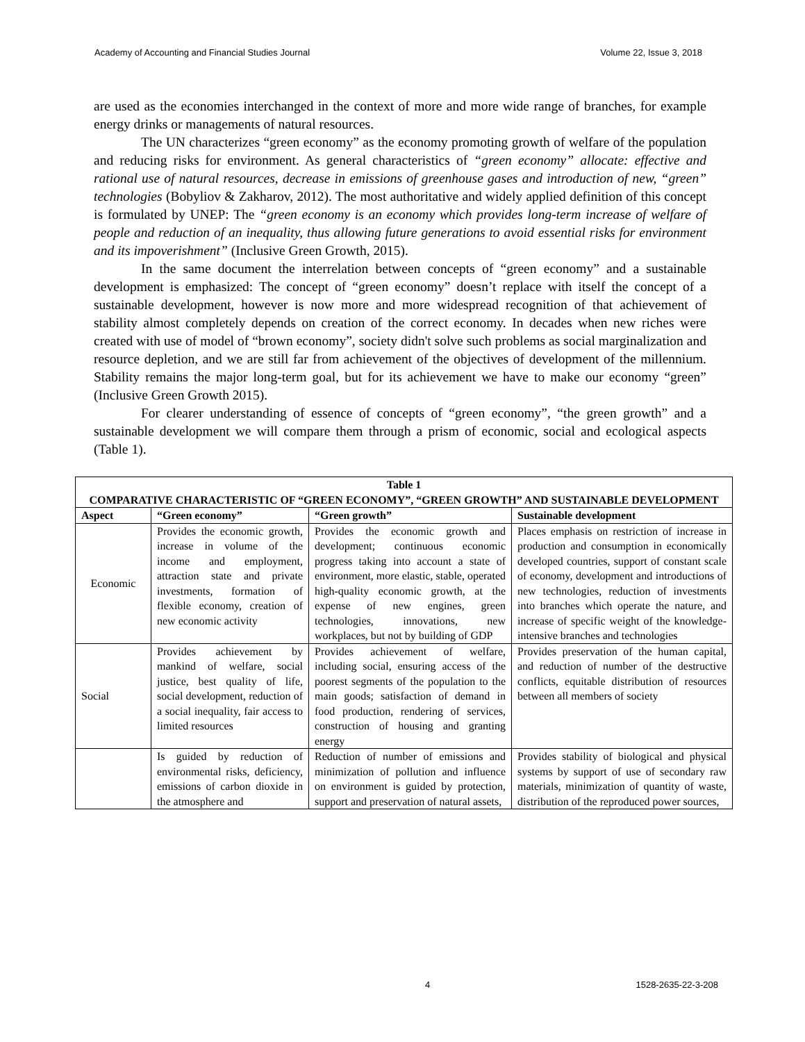Academy of Accounting and Financial Studies Journal Volume 22, Issue 3, 2018
are used as the economies interchanged in the context of more and more wide range of branches, for example energy drinks or managements of natural resources.
The UN characterizes “green economy” as the economy promoting growth of welfare of the population and reducing risks for environment. As general characteristics of “green economy” allocate: effective and rational use of natural resources, decrease in emissions of greenhouse gases and introduction of new, “green” technologies (Bobyliov & Zakharov, 2012). The most authoritative and widely applied definition of this concept is formulated by UNEP: The “green economy is an economy which provides long-term increase of welfare of people and reduction of an inequality, thus allowing future generations to avoid essential risks for environment and its impoverishment” (Inclusive Green Growth, 2015).
In the same document the interrelation between concepts of “green economy” and a sustainable development is emphasized: The concept of “green economy” doesn’t replace with itself the concept of a sustainable development, however is now more and more widespread recognition of that achievement of stability almost completely depends on creation of the correct economy. In decades when new riches were created with use of model of “brown economy”, society didn't solve such problems as social marginalization and resource depletion, and we are still far from achievement of the objectives of development of the millennium. Stability remains the major long-term goal, but for its achievement we have to make our economy “green” (Inclusive Green Growth 2015).
For clearer understanding of essence of concepts of “green economy”, “the green growth” and a sustainable development we will compare them through a prism of economic, social and ecological aspects (Table 1).
| Table 1 COMPARATIVE CHARACTERISTIC OF “GREEN ECONOMY”, “GREEN GROWTH” AND SUSTAINABLE DEVELOPMENT | | | |
| Aspect | “Green economy” | “Green growth” | Sustainable development |
| Economic | Provides the economic growth, increase in volume of the income and employment, attraction state and private investments, formation of flexible economy, creation of new economic activity | Provides the economic growth and development; continuous economic progress taking into account a state of environment, more elastic, stable, operated high-quality economic growth, at the expense of new engines, green technologies, innovations, new workplaces, but not by building of GDP | Places emphasis on restriction of increase in production and consumption in economically developed countries, support of constant scale of economy, development and introductions of new technologies, reduction of investments into branches which operate the nature, and increase of specific weight of the knowledge-intensive branches and technologies |
| Social | Provides achievement by mankind of welfare, social justice, best quality of life, social development, reduction of a social inequality, fair access to limited resources | Provides achievement of welfare, including social, ensuring access of the poorest segments of the population to the main goods; satisfaction of demand in food production, rendering of services, construction of housing and granting energy | Provides preservation of the human capital, and reduction of number of the destructive conflicts, equitable distribution of resources between all members of society |
| | Is guided by reduction of environmental risks, deficiency, emissions of carbon dioxide in the atmosphere and | Reduction of number of emissions and minimization of pollution and influence on environment is guided by protection, support and preservation of natural assets, | Provides stability of biological and physical systems by support of use of secondary raw materials, minimization of quantity of waste, distribution of the reproduced power sources, |
4 1528-2635-22-3-208